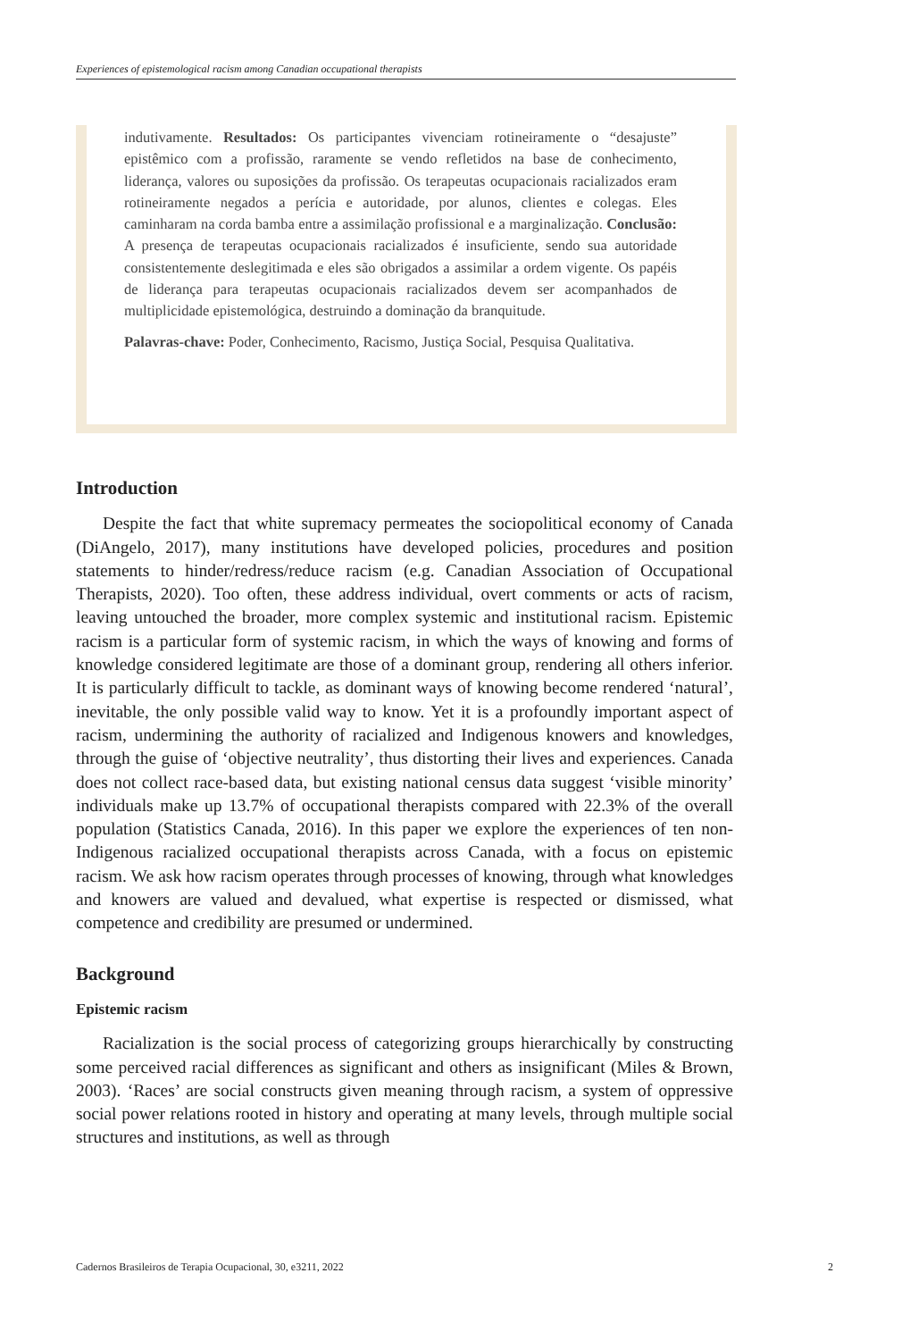Experiences of epistemological racism among Canadian occupational therapists
indutivamente. Resultados: Os participantes vivenciam rotineiramente o “desajuste” epistêmico com a profissão, raramente se vendo refletidos na base de conhecimento, liderança, valores ou suposições da profissão. Os terapeutas ocupacionais racializados eram rotineiramente negados a perícia e autoridade, por alunos, clientes e colegas. Eles caminharam na corda bamba entre a assimilação profissional e a marginalização. Conclusão: A presença de terapeutas ocupacionais racializados é insuficiente, sendo sua autoridade consistentemente deslegitimada e eles são obrigados a assimilar a ordem vigente. Os papéis de liderança para terapeutas ocupacionais racializados devem ser acompanhados de multiplicidade epistemológica, destruindo a dominação da branquitude.
Palavras-chave: Poder, Conhecimento, Racismo, Justiça Social, Pesquisa Qualitativa.
Introduction
Despite the fact that white supremacy permeates the sociopolitical economy of Canada (DiAngelo, 2017), many institutions have developed policies, procedures and position statements to hinder/redress/reduce racism (e.g. Canadian Association of Occupational Therapists, 2020). Too often, these address individual, overt comments or acts of racism, leaving untouched the broader, more complex systemic and institutional racism. Epistemic racism is a particular form of systemic racism, in which the ways of knowing and forms of knowledge considered legitimate are those of a dominant group, rendering all others inferior. It is particularly difficult to tackle, as dominant ways of knowing become rendered ‘natural’, inevitable, the only possible valid way to know. Yet it is a profoundly important aspect of racism, undermining the authority of racialized and Indigenous knowers and knowledges, through the guise of ‘objective neutrality’, thus distorting their lives and experiences. Canada does not collect race-based data, but existing national census data suggest ‘visible minority’ individuals make up 13.7% of occupational therapists compared with 22.3% of the overall population (Statistics Canada, 2016). In this paper we explore the experiences of ten non-Indigenous racialized occupational therapists across Canada, with a focus on epistemic racism. We ask how racism operates through processes of knowing, through what knowledges and knowers are valued and devalued, what expertise is respected or dismissed, what competence and credibility are presumed or undermined.
Background
Epistemic racism
Racialization is the social process of categorizing groups hierarchically by constructing some perceived racial differences as significant and others as insignificant (Miles & Brown, 2003). ‘Races’ are social constructs given meaning through racism, a system of oppressive social power relations rooted in history and operating at many levels, through multiple social structures and institutions, as well as through
Cadernos Brasileiros de Terapia Ocupacional, 30, e3211, 2022 2